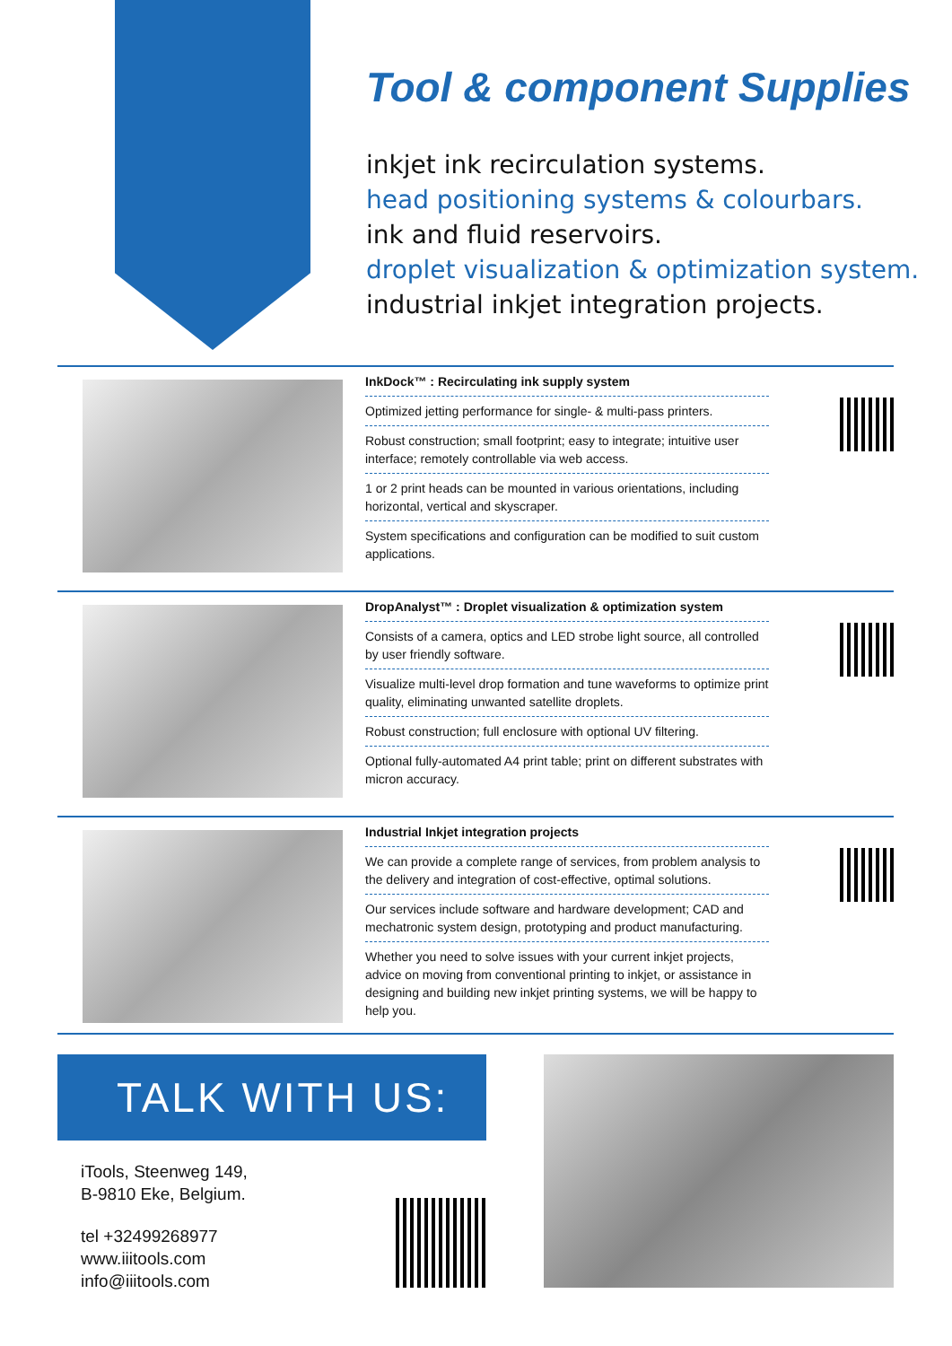Tool & component Supplies
inkjet ink recirculation systems.
head positioning systems & colourbars.
ink and fluid reservoirs.
droplet visualization & optimization system.
industrial inkjet integration projects.
InkDock™ : Recirculating ink supply system
Optimized jetting performance for single- & multi-pass printers.
Robust construction; small footprint; easy to integrate; intuitive user interface; remotely controllable via web access.
1 or 2 print heads can be mounted in various orientations, including horizontal, vertical and skyscraper.
System specifications and configuration can be modified to suit custom applications.
DropAnalyst™ : Droplet visualization & optimization system
Consists of a camera, optics and LED strobe light source, all controlled by user friendly software.
Visualize multi-level drop formation and tune waveforms to optimize print quality, eliminating unwanted satellite droplets.
Robust construction; full enclosure with optional UV filtering.
Optional fully-automated A4 print table; print on different substrates with micron accuracy.
Industrial Inkjet integration projects
We can provide a complete range of services, from problem analysis to the delivery and integration of cost-effective, optimal solutions.
Our services include software and hardware development; CAD and mechatronic system design, prototyping and product manufacturing.
Whether you need to solve issues with your current inkjet projects, advice on moving from conventional printing to inkjet, or assistance in designing and building new inkjet printing systems, we will be happy to help you.
TALK WITH US:
iTools, Steenweg 149,
B-9810 Eke, Belgium.
tel +32499268977
www.iiitools.com
info@iiitools.com